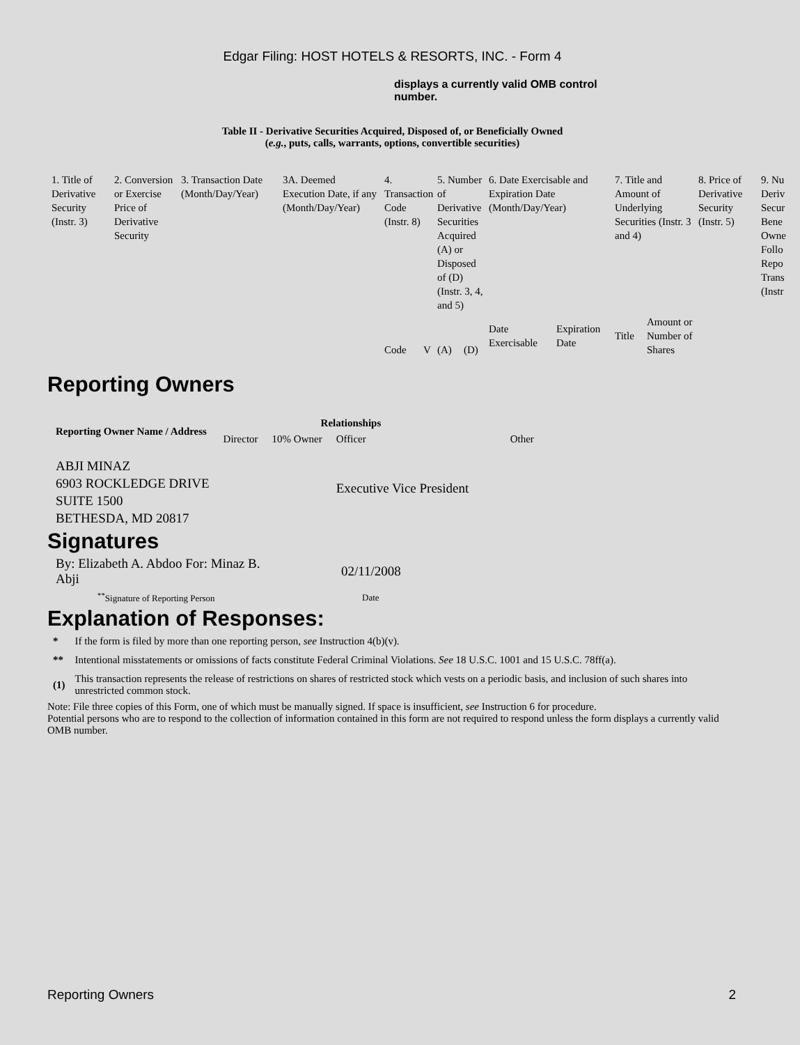Edgar Filing: HOST HOTELS & RESORTS, INC. - Form 4
displays a currently valid OMB control number.
Table II - Derivative Securities Acquired, Disposed of, or Beneficially Owned
(e.g., puts, calls, warrants, options, convertible securities)
| 1. Title of Derivative Security (Instr. 3) | 2. Conversion or Exercise Price of Derivative Security | 3. Transaction Date (Month/Day/Year) | 3A. Deemed Execution Date, if any (Month/Day/Year) | 4. Transaction Code (Instr. 8) | | 5. Number of Derivative Securities Acquired (A) or Disposed of (D) (Instr. 3, 4, and 5) | | 6. Date Exercisable and Expiration Date (Month/Day/Year) | | 7. Title and Amount of Underlying Securities (Instr. 3 and 4) | | 8. Price of Derivative Security (Instr. 5) | 9. Nu Deriv Secur Bene Owne Follo Repo Trans (Instr |
| | | | | Code | V | (A) | (D) | Date Exercisable | Expiration Date | Title | Amount or Number of Shares | | |
Reporting Owners
| Reporting Owner Name / Address | Relationships | | | |
| --- | --- | --- | --- | --- |
| | Director | 10% Owner | Officer | Other |
| ABJI MINAZ 6903 ROCKLEDGE DRIVE SUITE 1500 BETHESDA, MD 20817 | | | Executive Vice President | |
Signatures
| By: Elizabeth A. Abdoo For: Minaz B. Abji | 02/11/2008 |
| <sup>**</sup> Signature of Reporting Person | Date |
Explanation of Responses:
| * | If the form is filed by more than one reporting person, see Instruction 4(b)(v). |
| ** | Intentional misstatements or omissions of facts constitute Federal Criminal Violations. See 18 U.S.C. 1001 and 15 U.S.C. 78ff(a). |
| (1) | This transaction represents the release of restrictions on shares of restricted stock which vests on a periodic basis, and inclusion of such shares into unrestricted common stock. |
Note: File three copies of this Form, one of which must be manually signed. If space is insufficient, see Instruction 6 for procedure.
Potential persons who are to respond to the collection of information contained in this form are not required to respond unless the form displays a currently valid OMB number.
Reporting Owners 2